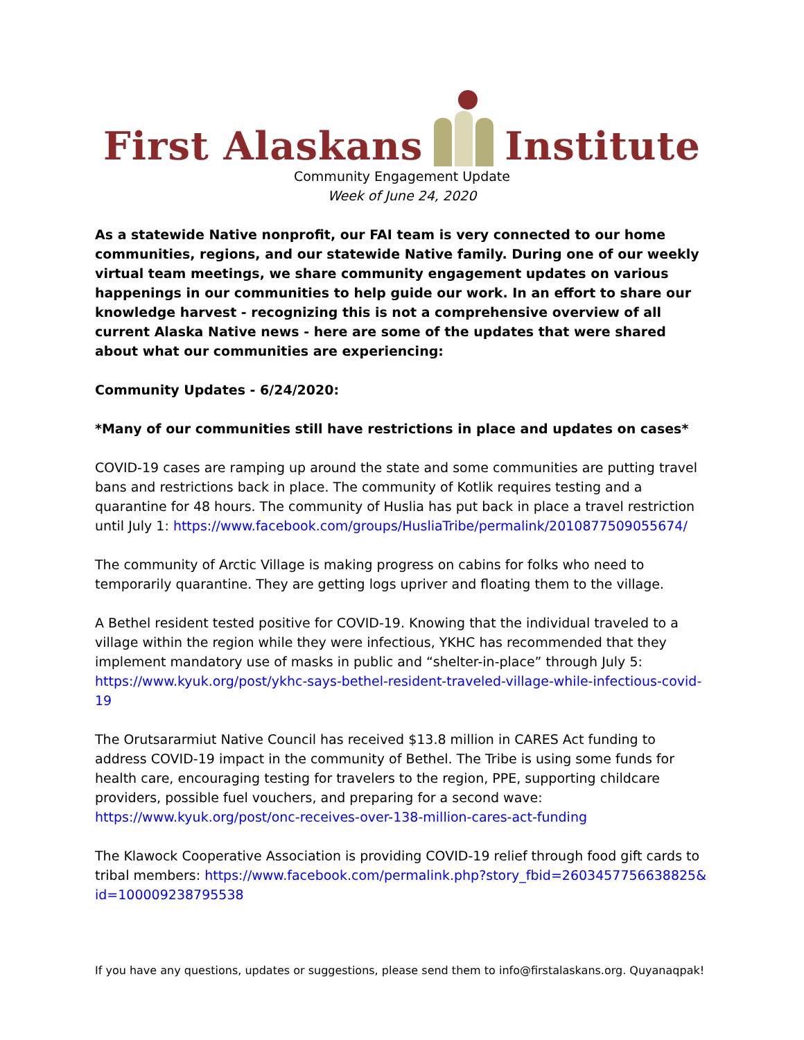First Alaskans
Institute
Community Engagement Update
Week of June 24, 2020
As a statewide Native nonprofit, our FAI team is very connected to our home communities, regions, and our statewide Native family. During one of our weekly virtual team meetings, we share community engagement updates on various happenings in our communities to help guide our work. In an effort to share our knowledge harvest - recognizing this is not a comprehensive overview of all current Alaska Native news - here are some of the updates that were shared about what our communities are experiencing:
Community Updates - 6/24/2020:
*Many of our communities still have restrictions in place and updates on cases*
COVID-19 cases are ramping up around the state and some communities are putting travel bans and restrictions back in place. The community of Kotlik requires testing and a quarantine for 48 hours. The community of Huslia has put back in place a travel restriction until July 1: https://www.facebook.com/groups/HusliaTribe/permalink/2010877509055674/
The community of Arctic Village is making progress on cabins for folks who need to temporarily quarantine. They are getting logs upriver and floating them to the village.
A Bethel resident tested positive for COVID-19. Knowing that the individual traveled to a village within the region while they were infectious, YKHC has recommended that they implement mandatory use of masks in public and “shelter-in-place” through July 5: https://www.kyuk.org/post/ykhc-says-bethel-resident-traveled-village-while-infectious-covid-19
The Orutsararmiut Native Council has received $13.8 million in CARES Act funding to address COVID-19 impact in the community of Bethel. The Tribe is using some funds for health care, encouraging testing for travelers to the region, PPE, supporting childcare providers, possible fuel vouchers, and preparing for a second wave: https://www.kyuk.org/post/onc-receives-over-138-million-cares-act-funding
The Klawock Cooperative Association is providing COVID-19 relief through food gift cards to tribal members: https://www.facebook.com/permalink.php?story_fbid=2603457756638825&id=100009238795538
If you have any questions, updates or suggestions, please send them to info@firstalaskans.org. Quyanaqpak!